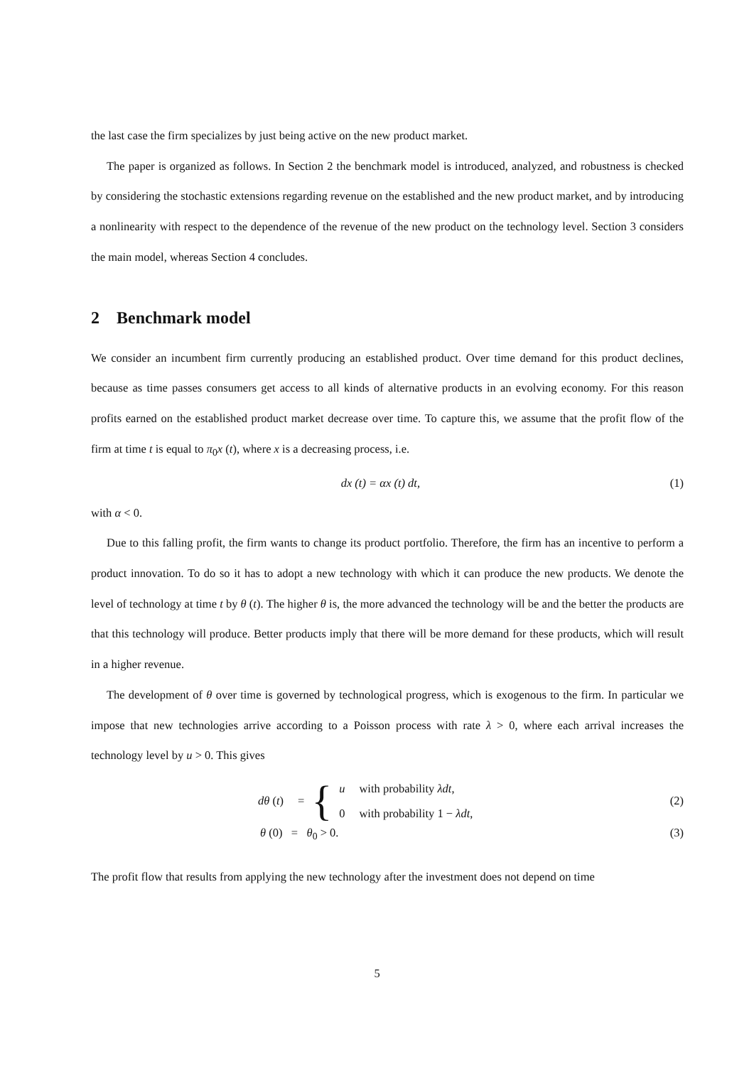the last case the firm specializes by just being active on the new product market.
The paper is organized as follows. In Section 2 the benchmark model is introduced, analyzed, and robustness is checked by considering the stochastic extensions regarding revenue on the established and the new product market, and by introducing a nonlinearity with respect to the dependence of the revenue of the new product on the technology level. Section 3 considers the main model, whereas Section 4 concludes.
2 Benchmark model
We consider an incumbent firm currently producing an established product. Over time demand for this product declines, because as time passes consumers get access to all kinds of alternative products in an evolving economy. For this reason profits earned on the established product market decrease over time. To capture this, we assume that the profit flow of the firm at time t is equal to π<sub>0</sub>x (t), where x is a decreasing process, i.e.
dx (t) = αx (t) dt, (1)
with α < 0.
Due to this falling profit, the firm wants to change its product portfolio. Therefore, the firm has an incentive to perform a product innovation. To do so it has to adopt a new technology with which it can produce the new products. We denote the level of technology at time t by θ (t). The higher θ is, the more advanced the technology will be and the better the products are that this technology will produce. Better products imply that there will be more demand for these products, which will result in a higher revenue.
The development of θ over time is governed by technological progress, which is exogenous to the firm. In particular we impose that new technologies arrive according to a Poisson process with rate λ > 0, where each arrival increases the technology level by u > 0. This gives
| dθ ( t ) | = | { | u | with probability λdt , |
| | | | 0 | with probability 1 − λdt , |
(2)
θ (0) = θ<sub>0</sub> > 0. (3)
The profit flow that results from applying the new technology after the investment does not depend on time
5